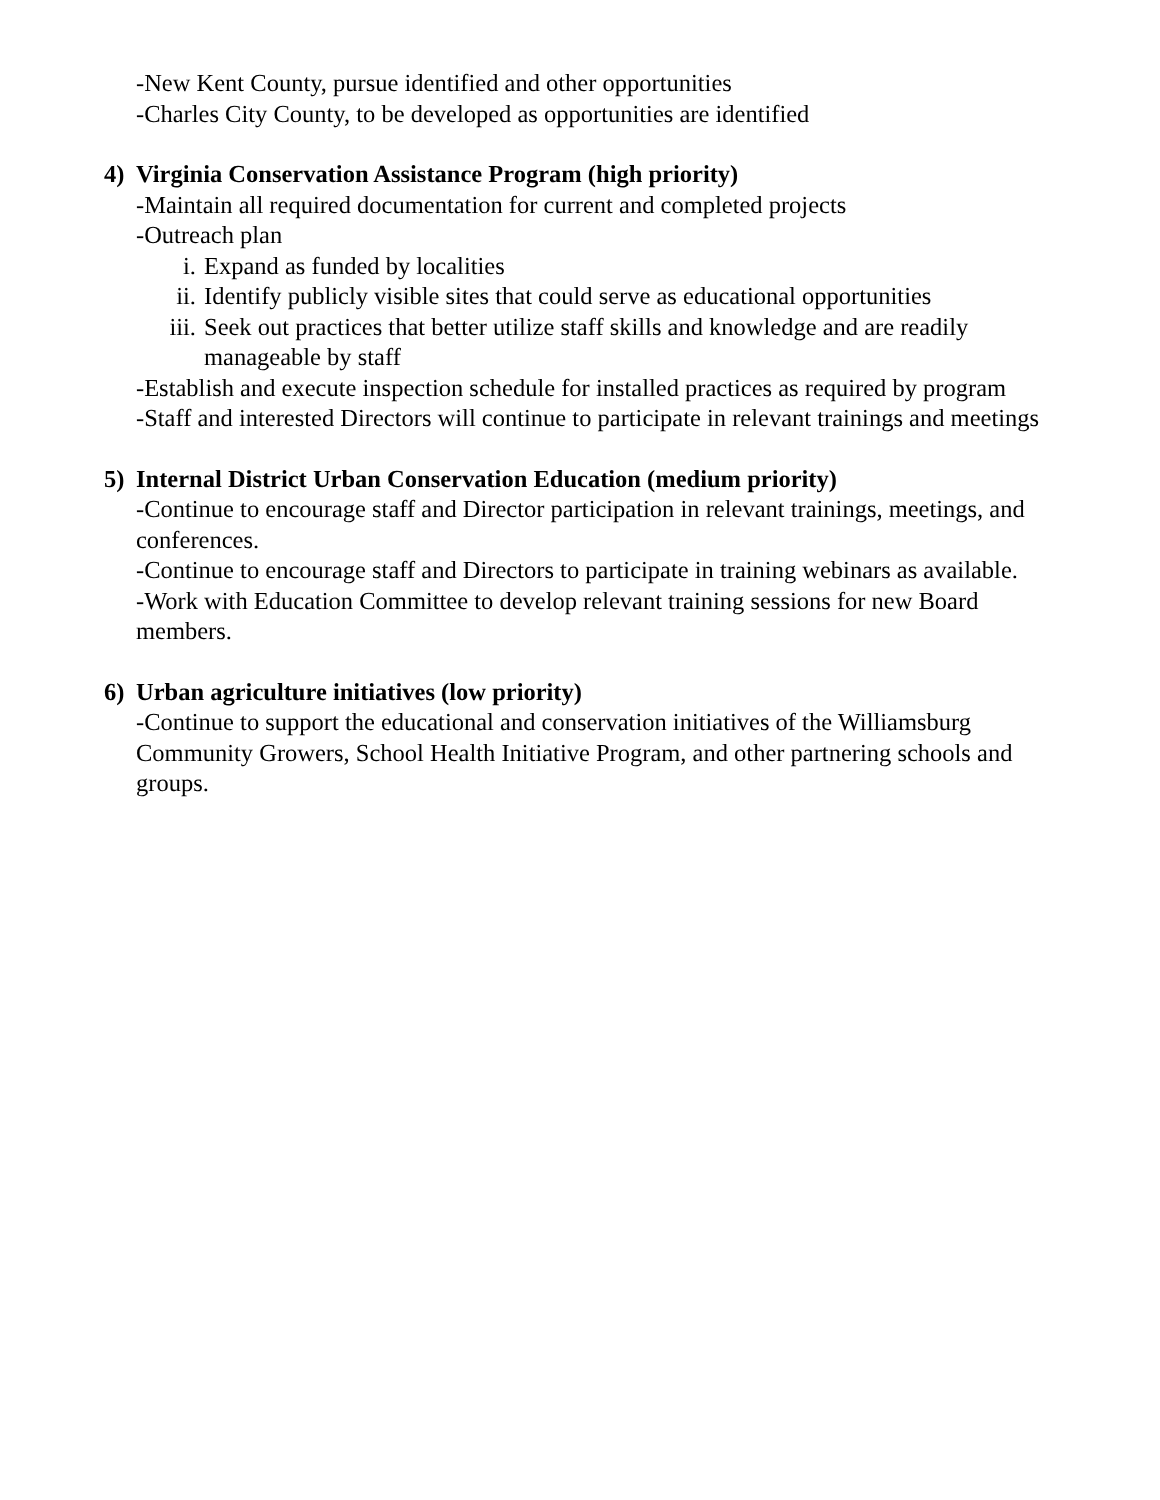-New Kent County, pursue identified and other opportunities
-Charles City County, to be developed as opportunities are identified
4) Virginia Conservation Assistance Program (high priority)
-Maintain all required documentation for current and completed projects
-Outreach plan
i. Expand as funded by localities
ii. Identify publicly visible sites that could serve as educational opportunities
iii. Seek out practices that better utilize staff skills and knowledge and are readily manageable by staff
-Establish and execute inspection schedule for installed practices as required by program
-Staff and interested Directors will continue to participate in relevant trainings and meetings
5) Internal District Urban Conservation Education (medium priority)
-Continue to encourage staff and Director participation in relevant trainings, meetings, and conferences.
-Continue to encourage staff and Directors to participate in training webinars as available.
-Work with Education Committee to develop relevant training sessions for new Board members.
6) Urban agriculture initiatives (low priority)
-Continue to support the educational and conservation initiatives of the Williamsburg Community Growers, School Health Initiative Program, and other partnering schools and groups.